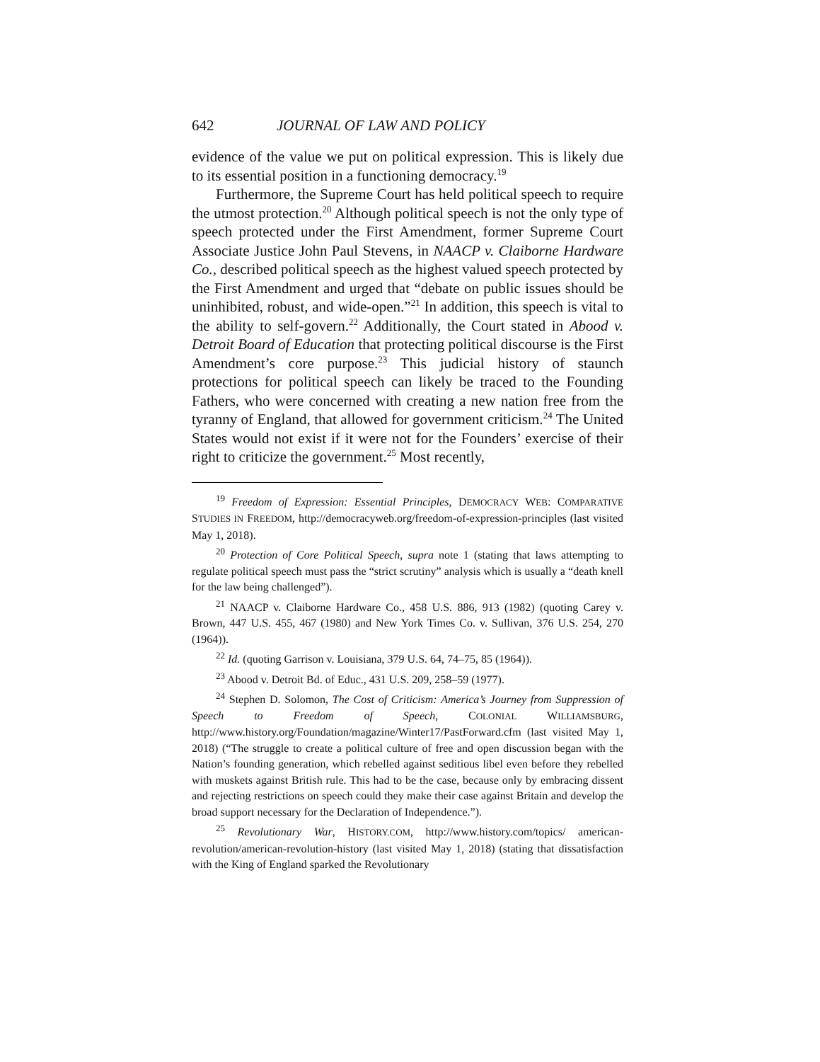642 JOURNAL OF LAW AND POLICY
evidence of the value we put on political expression. This is likely due to its essential position in a functioning democracy.<sup>19</sup>
Furthermore, the Supreme Court has held political speech to require the utmost protection.<sup>20</sup> Although political speech is not the only type of speech protected under the First Amendment, former Supreme Court Associate Justice John Paul Stevens, in NAACP v. Claiborne Hardware Co., described political speech as the highest valued speech protected by the First Amendment and urged that “debate on public issues should be uninhibited, robust, and wide-open.”<sup>21</sup> In addition, this speech is vital to the ability to self-govern.<sup>22</sup> Additionally, the Court stated in Abood v. Detroit Board of Education that protecting political discourse is the First Amendment’s core purpose.<sup>23</sup> This judicial history of staunch protections for political speech can likely be traced to the Founding Fathers, who were concerned with creating a new nation free from the tyranny of England, that allowed for government criticism.<sup>24</sup> The United States would not exist if it were not for the Founders’ exercise of their right to criticize the government.<sup>25</sup> Most recently,
<sup>19</sup> Freedom of Expression: Essential Principles, DEMOCRACY WEB: COMPARATIVE STUDIES IN FREEDOM, http://democracyweb.org/freedom-of-expression-principles (last visited May 1, 2018).
<sup>20</sup> Protection of Core Political Speech, supra note 1 (stating that laws attempting to regulate political speech must pass the “strict scrutiny” analysis which is usually a “death knell for the law being challenged”).
<sup>21</sup> NAACP v. Claiborne Hardware Co., 458 U.S. 886, 913 (1982) (quoting Carey v. Brown, 447 U.S. 455, 467 (1980) and New York Times Co. v. Sullivan, 376 U.S. 254, 270 (1964)).
<sup>22</sup> Id. (quoting Garrison v. Louisiana, 379 U.S. 64, 74–75, 85 (1964)).
<sup>23</sup> Abood v. Detroit Bd. of Educ., 431 U.S. 209, 258–59 (1977).
<sup>24</sup> Stephen D. Solomon, The Cost of Criticism: America’s Journey from Suppression of Speech to Freedom of Speech, COLONIAL WILLIAMSBURG, http://www.history.org/Foundation/magazine/Winter17/PastForward.cfm (last visited May 1, 2018) (“The struggle to create a political culture of free and open discussion began with the Nation’s founding generation, which rebelled against seditious libel even before they rebelled with muskets against British rule. This had to be the case, because only by embracing dissent and rejecting restrictions on speech could they make their case against Britain and develop the broad support necessary for the Declaration of Independence.”).
<sup>25</sup> Revolutionary War, HISTORY.COM, http://www.history.com/topics/ american-revolution/american-revolution-history (last visited May 1, 2018) (stating that dissatisfaction with the King of England sparked the Revolutionary